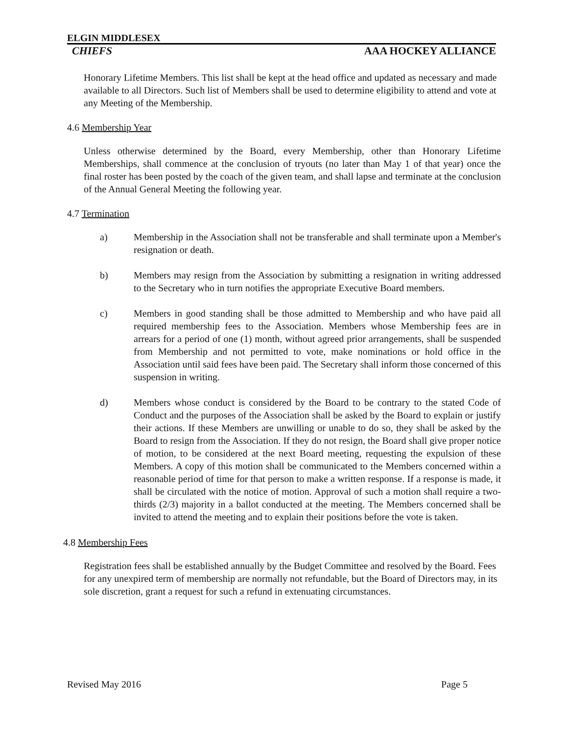ELGIN MIDDLESEX
CHIEFS AAA HOCKEY ALLIANCE
Honorary Lifetime Members. This list shall be kept at the head office and updated as necessary and made available to all Directors. Such list of Members shall be used to determine eligibility to attend and vote at any Meeting of the Membership.
4.6 Membership Year
Unless otherwise determined by the Board, every Membership, other than Honorary Lifetime Memberships, shall commence at the conclusion of tryouts (no later than May 1 of that year) once the final roster has been posted by the coach of the given team, and shall lapse and terminate at the conclusion of the Annual General Meeting the following year.
4.7 Termination
a) Membership in the Association shall not be transferable and shall terminate upon a Member's resignation or death.
b) Members may resign from the Association by submitting a resignation in writing addressed to the Secretary who in turn notifies the appropriate Executive Board members.
c) Members in good standing shall be those admitted to Membership and who have paid all required membership fees to the Association. Members whose Membership fees are in arrears for a period of one (1) month, without agreed prior arrangements, shall be suspended from Membership and not permitted to vote, make nominations or hold office in the Association until said fees have been paid. The Secretary shall inform those concerned of this suspension in writing.
d) Members whose conduct is considered by the Board to be contrary to the stated Code of Conduct and the purposes of the Association shall be asked by the Board to explain or justify their actions. If these Members are unwilling or unable to do so, they shall be asked by the Board to resign from the Association. If they do not resign, the Board shall give proper notice of motion, to be considered at the next Board meeting, requesting the expulsion of these Members. A copy of this motion shall be communicated to the Members concerned within a reasonable period of time for that person to make a written response. If a response is made, it shall be circulated with the notice of motion. Approval of such a motion shall require a two-thirds (2/3) majority in a ballot conducted at the meeting. The Members concerned shall be invited to attend the meeting and to explain their positions before the vote is taken.
4.8 Membership Fees
Registration fees shall be established annually by the Budget Committee and resolved by the Board. Fees for any unexpired term of membership are normally not refundable, but the Board of Directors may, in its sole discretion, grant a request for such a refund in extenuating circumstances.
Revised May 2016 Page 5